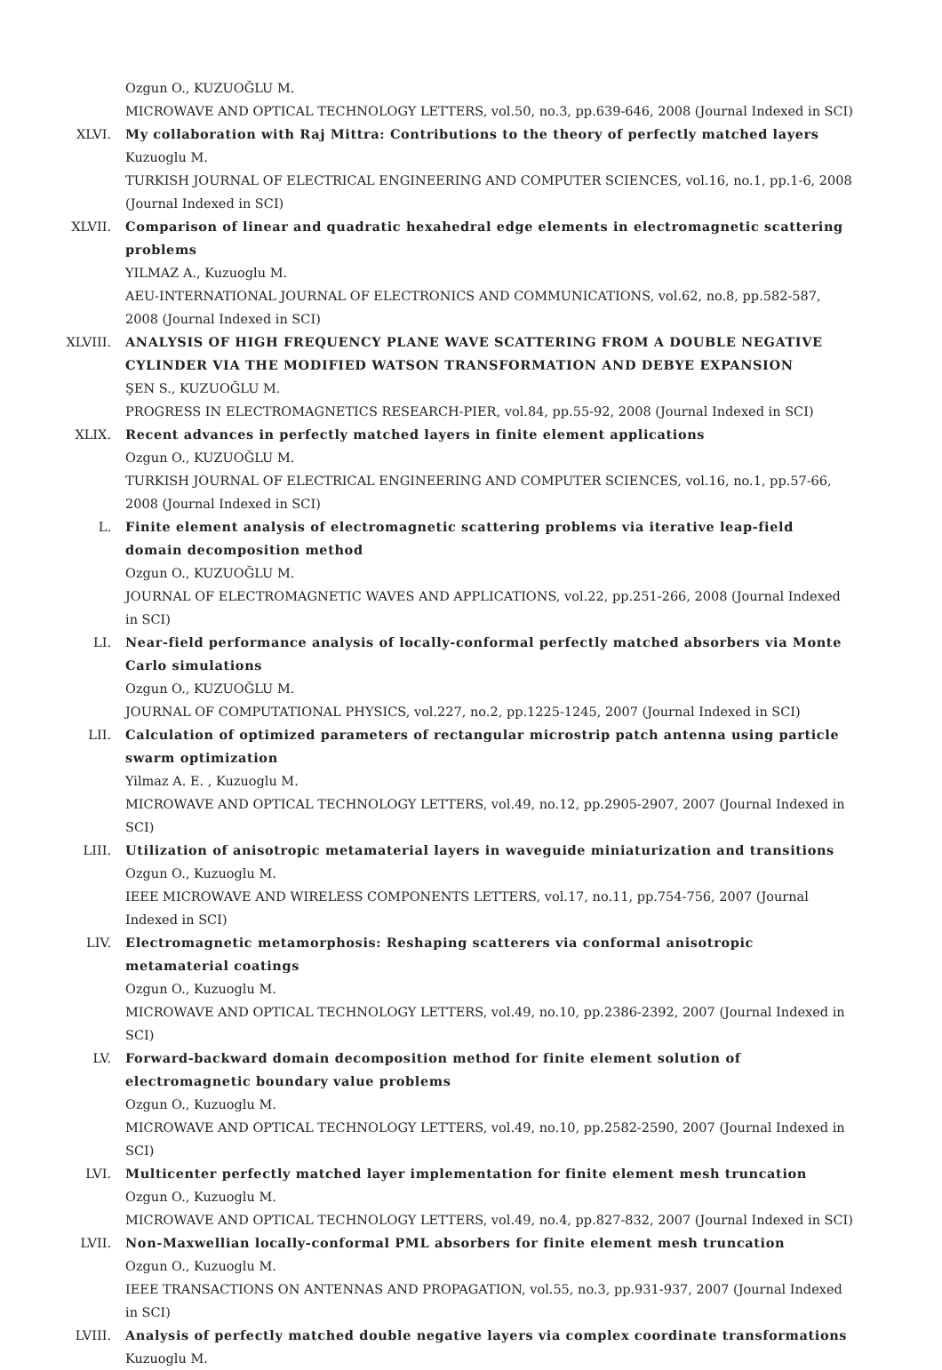Ozgun O., KUZUOĞLU M.
MICROWAVE AND OPTICAL TECHNOLOGY LETTERS, vol.50, no.3, pp.639-646, 2008 (Journal Indexed in SCI)
XLVI. My collaboration with Raj Mittra: Contributions to the theory of perfectly matched layers
Kuzuoglu M.
TURKISH JOURNAL OF ELECTRICAL ENGINEERING AND COMPUTER SCIENCES, vol.16, no.1, pp.1-6, 2008 (Journal Indexed in SCI)
XLVII. Comparison of linear and quadratic hexahedral edge elements in electromagnetic scattering problems
YILMAZ A., Kuzuoglu M.
AEU-INTERNATIONAL JOURNAL OF ELECTRONICS AND COMMUNICATIONS, vol.62, no.8, pp.582-587, 2008 (Journal Indexed in SCI)
XLVIII. ANALYSIS OF HIGH FREQUENCY PLANE WAVE SCATTERING FROM A DOUBLE NEGATIVE CYLINDER VIA THE MODIFIED WATSON TRANSFORMATION AND DEBYE EXPANSION
ŞEN S., KUZUOĞLU M.
PROGRESS IN ELECTROMAGNETICS RESEARCH-PIER, vol.84, pp.55-92, 2008 (Journal Indexed in SCI)
XLIX. Recent advances in perfectly matched layers in finite element applications
Ozgun O., KUZUOĞLU M.
TURKISH JOURNAL OF ELECTRICAL ENGINEERING AND COMPUTER SCIENCES, vol.16, no.1, pp.57-66, 2008 (Journal Indexed in SCI)
L. Finite element analysis of electromagnetic scattering problems via iterative leap-field domain decomposition method
Ozgun O., KUZUOĞLU M.
JOURNAL OF ELECTROMAGNETIC WAVES AND APPLICATIONS, vol.22, pp.251-266, 2008 (Journal Indexed in SCI)
LI. Near-field performance analysis of locally-conformal perfectly matched absorbers via Monte Carlo simulations
Ozgun O., KUZUOĞLU M.
JOURNAL OF COMPUTATIONAL PHYSICS, vol.227, no.2, pp.1225-1245, 2007 (Journal Indexed in SCI)
LII. Calculation of optimized parameters of rectangular microstrip patch antenna using particle swarm optimization
Yilmaz A. E. , Kuzuoglu M.
MICROWAVE AND OPTICAL TECHNOLOGY LETTERS, vol.49, no.12, pp.2905-2907, 2007 (Journal Indexed in SCI)
LIII. Utilization of anisotropic metamaterial layers in waveguide miniaturization and transitions
Ozgun O., Kuzuoglu M.
IEEE MICROWAVE AND WIRELESS COMPONENTS LETTERS, vol.17, no.11, pp.754-756, 2007 (Journal Indexed in SCI)
LIV. Electromagnetic metamorphosis: Reshaping scatterers via conformal anisotropic metamaterial coatings
Ozgun O., Kuzuoglu M.
MICROWAVE AND OPTICAL TECHNOLOGY LETTERS, vol.49, no.10, pp.2386-2392, 2007 (Journal Indexed in SCI)
LV. Forward-backward domain decomposition method for finite element solution of electromagnetic boundary value problems
Ozgun O., Kuzuoglu M.
MICROWAVE AND OPTICAL TECHNOLOGY LETTERS, vol.49, no.10, pp.2582-2590, 2007 (Journal Indexed in SCI)
LVI. Multicenter perfectly matched layer implementation for finite element mesh truncation
Ozgun O., Kuzuoglu M.
MICROWAVE AND OPTICAL TECHNOLOGY LETTERS, vol.49, no.4, pp.827-832, 2007 (Journal Indexed in SCI)
LVII. Non-Maxwellian locally-conformal PML absorbers for finite element mesh truncation
Ozgun O., Kuzuoglu M.
IEEE TRANSACTIONS ON ANTENNAS AND PROPAGATION, vol.55, no.3, pp.931-937, 2007 (Journal Indexed in SCI)
LVIII. Analysis of perfectly matched double negative layers via complex coordinate transformations
Kuzuoglu M.